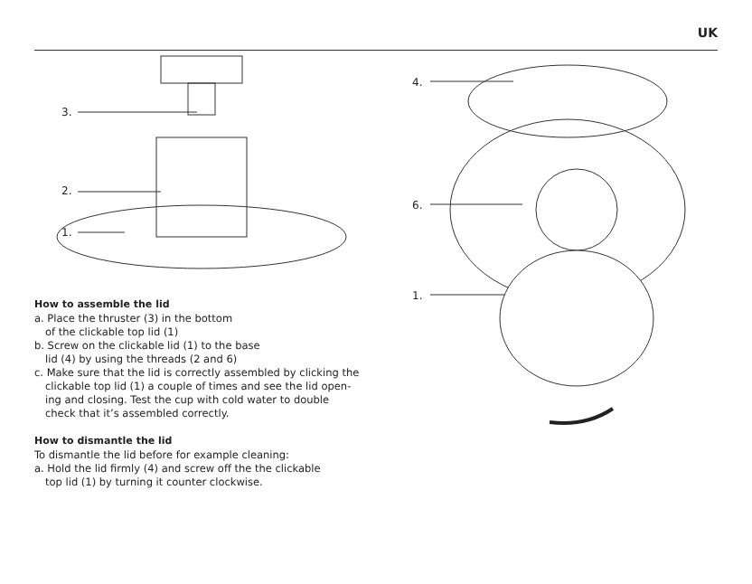UK
3.
2.
1.
How to assemble the lid
a. Place the thruster (3) in the bottom
of the clickable top lid (1)
b. Screw on the clickable lid (1) to the base
lid (4) by using the threads (2 and 6)
c. Make sure that the lid is correctly assembled by clicking the
clickable top lid (1) a couple of times and see the lid open-
ing and closing. Test the cup with cold water to double
check that it’s assembled correctly.
How to dismantle the lid
To dismantle the lid before for example cleaning:
a. Hold the lid firmly (4) and screw off the the clickable
top lid (1) by turning it counter clockwise.
4.
6.
1.